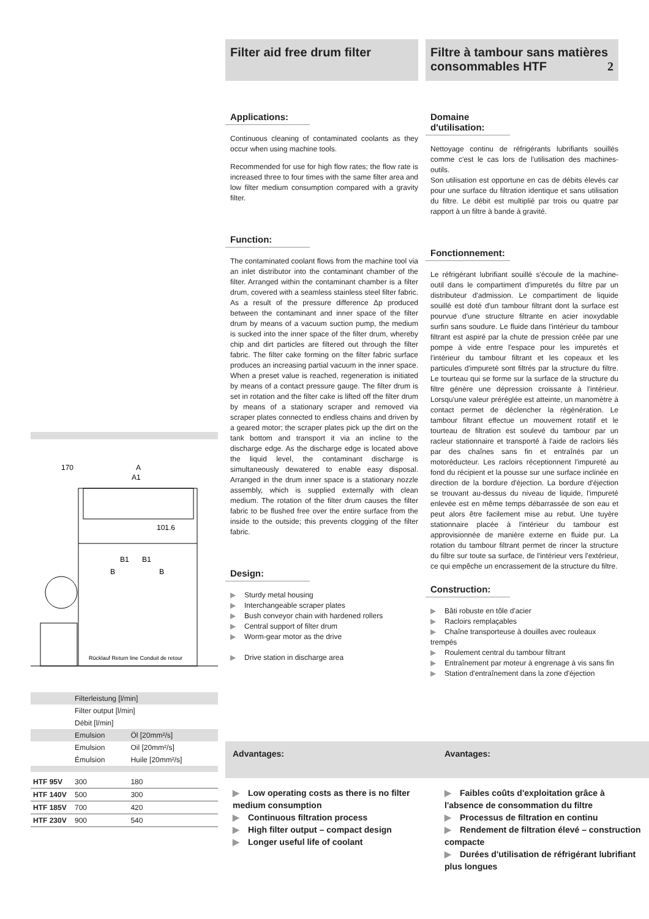Filter aid free drum filter
Applications:
Continuous cleaning of contaminated coolants as they occur when using machine tools.
Recommended for use for high flow rates; the flow rate is increased three to four times with the same filter area and low filter medium consumption compared with a gravity filter.
Function:
The contaminated coolant flows from the machine tool via an inlet distributor into the contaminant chamber of the filter. Arranged within the contaminant chamber is a filter drum, covered with a seamless stainless steel filter fabric. As a result of the pressure difference Δp produced between the contaminant and inner space of the filter drum by means of a vacuum suction pump, the medium is sucked into the inner space of the filter drum, whereby chip and dirt particles are filtered out through the filter fabric. The filter cake forming on the filter fabric surface produces an increasing partial vacuum in the inner space. When a preset value is reached, regeneration is initiated by means of a contact pressure gauge. The filter drum is set in rotation and the filter cake is lifted off the filter drum by means of a stationary scraper and removed via scraper plates connected to endless chains and driven by a geared motor; the scraper plates pick up the dirt on the tank bottom and transport it via an incline to the discharge edge. As the discharge edge is located above the liquid level, the contaminant discharge is simultaneously dewatered to enable easy disposal. Arranged in the drum inner space is a stationary nozzle assembly, which is supplied externally with clean medium. The rotation of the filter drum causes the filter fabric to be flushed free over the entire surface from the inside to the outside; this prevents clogging of the filter fabric.
Design:
▶ Sturdy metal housing
▶ Interchangeable scraper plates
▶ Bush conveyor chain with hardened rollers
▶ Central support of filter drum
▶ Worm-gear motor as the drive
▶ Drive station in discharge area
Filtre à tambour sans matières consommables HTF 2
Domaine d'utilisation:
Nettoyage continu de réfrigérants lubrifiants souillés comme c'est le cas lors de l'utilisation des machines-outils.
Son utilisation est opportune en cas de débits élevés car pour une surface du filtration identique et sans utilisation du filtre. Le débit est multiplié par trois ou quatre par rapport à un filtre à bande à gravité.
Fonctionnement:
Le réfrigérant lubrifiant souillé s'écoule de la machine-outil dans le compartiment d'impuretés du filtre par un distributeur d'admission. Le compartiment de liquide souillé est doté d'un tambour filtrant dont la surface est pourvue d'une structure filtrante en acier inoxydable surfin sans soudure. Le fluide dans l'intérieur du tambour filtrant est aspiré par la chute de pression créée par une pompe à vide entre l'espace pour les impuretés et l'intérieur du tambour filtrant et les copeaux et les particules d'impureté sont filtrés par la structure du filtre. Le tourteau qui se forme sur la surface de la structure du filtre génère une dépression croissante à l'intérieur. Lorsqu'une valeur préréglée est atteinte, un manomètre à contact permet de déclencher la régénération. Le tambour filtrant effectue un mouvement rotatif et le tourteau de filtration est soulevé du tambour par un racleur stationnaire et transporté à l'aide de racloirs liés par des chaînes sans fin et entraînés par un motoréducteur. Les racloirs réceptionnent l'impureté au fond du récipient et la pousse sur une surface inclinée en direction de la bordure d'éjection. La bordure d'éjection se trouvant au-dessus du niveau de liquide, l'impureté enlevée est en même temps débarrassée de son eau et peut alors être facilement mise au rebut. Une tuyère stationnaire placée à l'intérieur du tambour est approvisionnée de manière externe en fluide pur. La rotation du tambour filtrant permet de rincer la structure du filtre sur toute sa surface, de l'intérieur vers l'extérieur, ce qui empêche un encrassement de la structure du filtre.
Construction:
▶ Bâti robuste en tôle d'acier
▶ Racloirs remplaçables
▶ Chaîne transporteuse à douilles avec rouleaux trempés
▶ Roulement central du tambour filtrant
▶ Entraînement par moteur à engrenage à vis sans fin
▶ Station d'entraînement dans la zone d'éjection
170
A
A1
101.6
B1
B1
B
B
Rücklauf Return line Conduit de retour
| | Filterleistung [l/min] | |
| | Filter output [l/min] | |
| | Débit [l/min] | |
| | Emulsion | Öl [20mm²/s] |
| | Emulsion | Oil [20mm²/s] |
| | Émulsion | Huile [20mm²/s] |
| HTF 95V | 300 | 180 |
| HTF 140V | 500 | 300 |
| HTF 185V | 700 | 420 |
| HTF 230V | 900 | 540 |
Advantages: Avantages:
▶ Low operating costs as there is no filter medium consumption
▶ Continuous filtration process
▶ High filter output – compact design
▶ Longer useful life of coolant
▶ Faibles coûts d'exploitation grâce à l'absence de consommation du filtre
▶ Processus de filtration en continu
▶ Rendement de filtration élevé – construction compacte
▶ Durées d'utilisation de réfrigérant lubrifiant plus longues